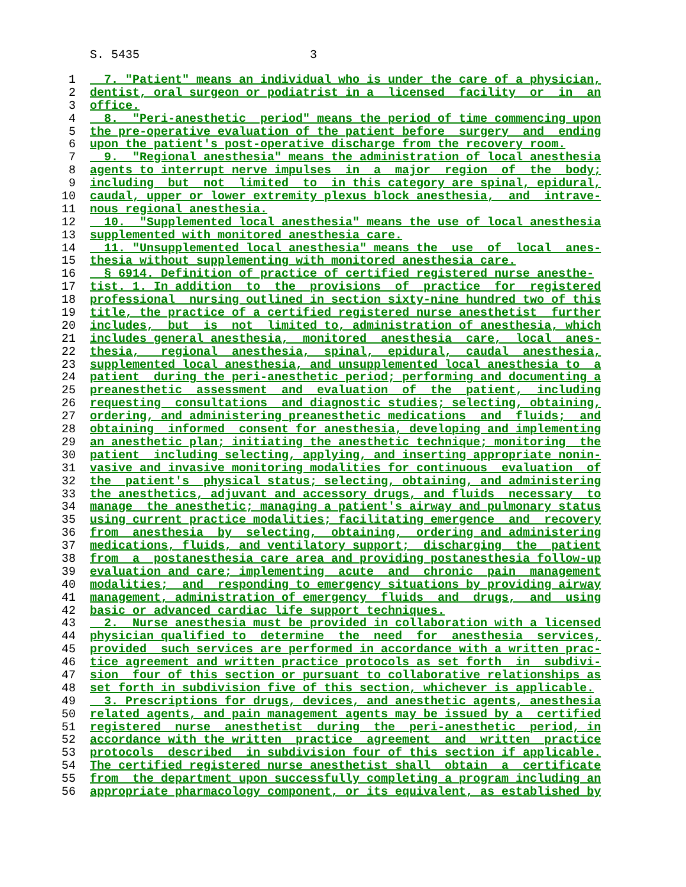S. 5435 3
1 7. "Patient" means an individual who is under the care of a physician,
2 dentist, oral surgeon or podiatrist in a licensed facility or in an
3 office.
4 8. "Peri-anesthetic period" means the period of time commencing upon
5 the pre-operative evaluation of the patient before surgery and ending
6 upon the patient's post-operative discharge from the recovery room.
7 9. "Regional anesthesia" means the administration of local anesthesia
8 agents to interrupt nerve impulses in a major region of the body;
9 including but not limited to in this category are spinal, epidural,
10 caudal, upper or lower extremity plexus block anesthesia, and intrave-
11 nous regional anesthesia.
12 10. "Supplemented local anesthesia" means the use of local anesthesia
13 supplemented with monitored anesthesia care.
14 11. "Unsupplemented local anesthesia" means the use of local anes-
15 thesia without supplementing with monitored anesthesia care.
16 § 6914. Definition of practice of certified registered nurse anesthe-
17 tist. 1. In addition to the provisions of practice for registered
18 professional nursing outlined in section sixty-nine hundred two of this
19 title, the practice of a certified registered nurse anesthetist further
20 includes, but is not limited to, administration of anesthesia, which
21 includes general anesthesia, monitored anesthesia care, local anes-
22 thesia, regional anesthesia, spinal, epidural, caudal anesthesia,
23 supplemented local anesthesia, and unsupplemented local anesthesia to a
24 patient during the peri-anesthetic period; performing and documenting a
25 preanesthetic assessment and evaluation of the patient, including
26 requesting consultations and diagnostic studies; selecting, obtaining,
27 ordering, and administering preanesthetic medications and fluids; and
28 obtaining informed consent for anesthesia, developing and implementing
29 an anesthetic plan; initiating the anesthetic technique; monitoring the
30 patient including selecting, applying, and inserting appropriate nonin-
31 vasive and invasive monitoring modalities for continuous evaluation of
32 the patient's physical status; selecting, obtaining, and administering
33 the anesthetics, adjuvant and accessory drugs, and fluids necessary to
34 manage the anesthetic; managing a patient's airway and pulmonary status
35 using current practice modalities; facilitating emergence and recovery
36 from anesthesia by selecting, obtaining, ordering and administering
37 medications, fluids, and ventilatory support; discharging the patient
38 from a postanesthesia care area and providing postanesthesia follow-up
39 evaluation and care; implementing acute and chronic pain management
40 modalities; and responding to emergency situations by providing airway
41 management, administration of emergency fluids and drugs, and using
42 basic or advanced cardiac life support techniques.
43 2. Nurse anesthesia must be provided in collaboration with a licensed
44 physician qualified to determine the need for anesthesia services,
45 provided such services are performed in accordance with a written prac-
46 tice agreement and written practice protocols as set forth in subdivi-
47 sion four of this section or pursuant to collaborative relationships as
48 set forth in subdivision five of this section, whichever is applicable.
49 3. Prescriptions for drugs, devices, and anesthetic agents, anesthesia
50 related agents, and pain management agents may be issued by a certified
51 registered nurse anesthetist during the peri-anesthetic period, in
52 accordance with the written practice agreement and written practice
53 protocols described in subdivision four of this section if applicable.
54 The certified registered nurse anesthetist shall obtain a certificate
55 from the department upon successfully completing a program including an
56 appropriate pharmacology component, or its equivalent, as established by